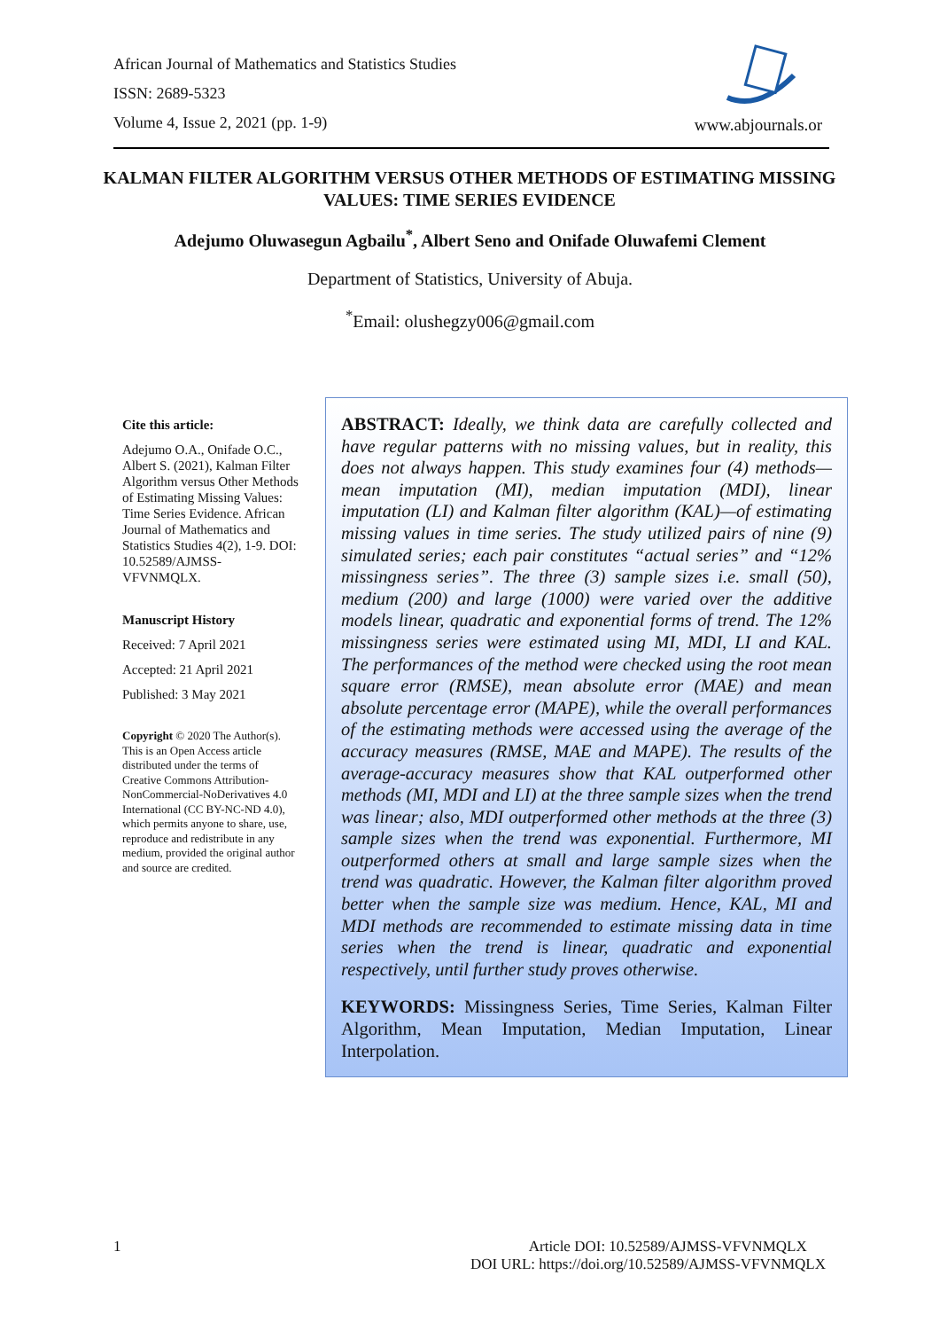African Journal of Mathematics and Statistics Studies
ISSN: 2689-5323
Volume 4, Issue 2, 2021 (pp. 1-9)
www.abjournals.or
KALMAN FILTER ALGORITHM VERSUS OTHER METHODS OF ESTIMATING MISSING VALUES: TIME SERIES EVIDENCE
Adejumo Oluwasegun Agbailu<sup>*</sup>, Albert Seno and Onifade Oluwafemi Clement
Department of Statistics, University of Abuja.
<sup>*</sup> Email: olushegzy006@gmail.com
Cite this article:
Adejumo O.A., Onifade O.C., Albert S. (2021), Kalman Filter Algorithm versus Other Methods of Estimating Missing Values: Time Series Evidence. African Journal of Mathematics and Statistics Studies 4(2), 1-9. DOI: 10.52589/AJMSS-VFVNMQLX.
Manuscript History
Received: 7 April 2021
Accepted: 21 April 2021
Published: 3 May 2021
Copyright © 2020 The Author(s). This is an Open Access article distributed under the terms of Creative Commons Attribution-NonCommercial-NoDerivatives 4.0 International (CC BY-NC-ND 4.0), which permits anyone to share, use, reproduce and redistribute in any medium, provided the original author and source are credited.
ABSTRACT: Ideally, we think data are carefully collected and have regular patterns with no missing values, but in reality, this does not always happen. This study examines four (4) methods—mean imputation (MI), median imputation (MDI), linear imputation (LI) and Kalman filter algorithm (KAL)—of estimating missing values in time series. The study utilized pairs of nine (9) simulated series; each pair constitutes “actual series” and “12% missingness series”. The three (3) sample sizes i.e. small (50), medium (200) and large (1000) were varied over the additive models linear, quadratic and exponential forms of trend. The 12% missingness series were estimated using MI, MDI, LI and KAL. The performances of the method were checked using the root mean square error (RMSE), mean absolute error (MAE) and mean absolute percentage error (MAPE), while the overall performances of the estimating methods were accessed using the average of the accuracy measures (RMSE, MAE and MAPE). The results of the average-accuracy measures show that KAL outperformed other methods (MI, MDI and LI) at the three sample sizes when the trend was linear; also, MDI outperformed other methods at the three (3) sample sizes when the trend was exponential. Furthermore, MI outperformed others at small and large sample sizes when the trend was quadratic. However, the Kalman filter algorithm proved better when the sample size was medium. Hence, KAL, MI and MDI methods are recommended to estimate missing data in time series when the trend is linear, quadratic and exponential respectively, until further study proves otherwise.
KEYWORDS: Missingness Series, Time Series, Kalman Filter Algorithm, Mean Imputation, Median Imputation, Linear Interpolation.
1
Article DOI: 10.52589/AJMSS-VFVNMQLX
DOI URL: https://doi.org/10.52589/AJMSS-VFVNMQLX